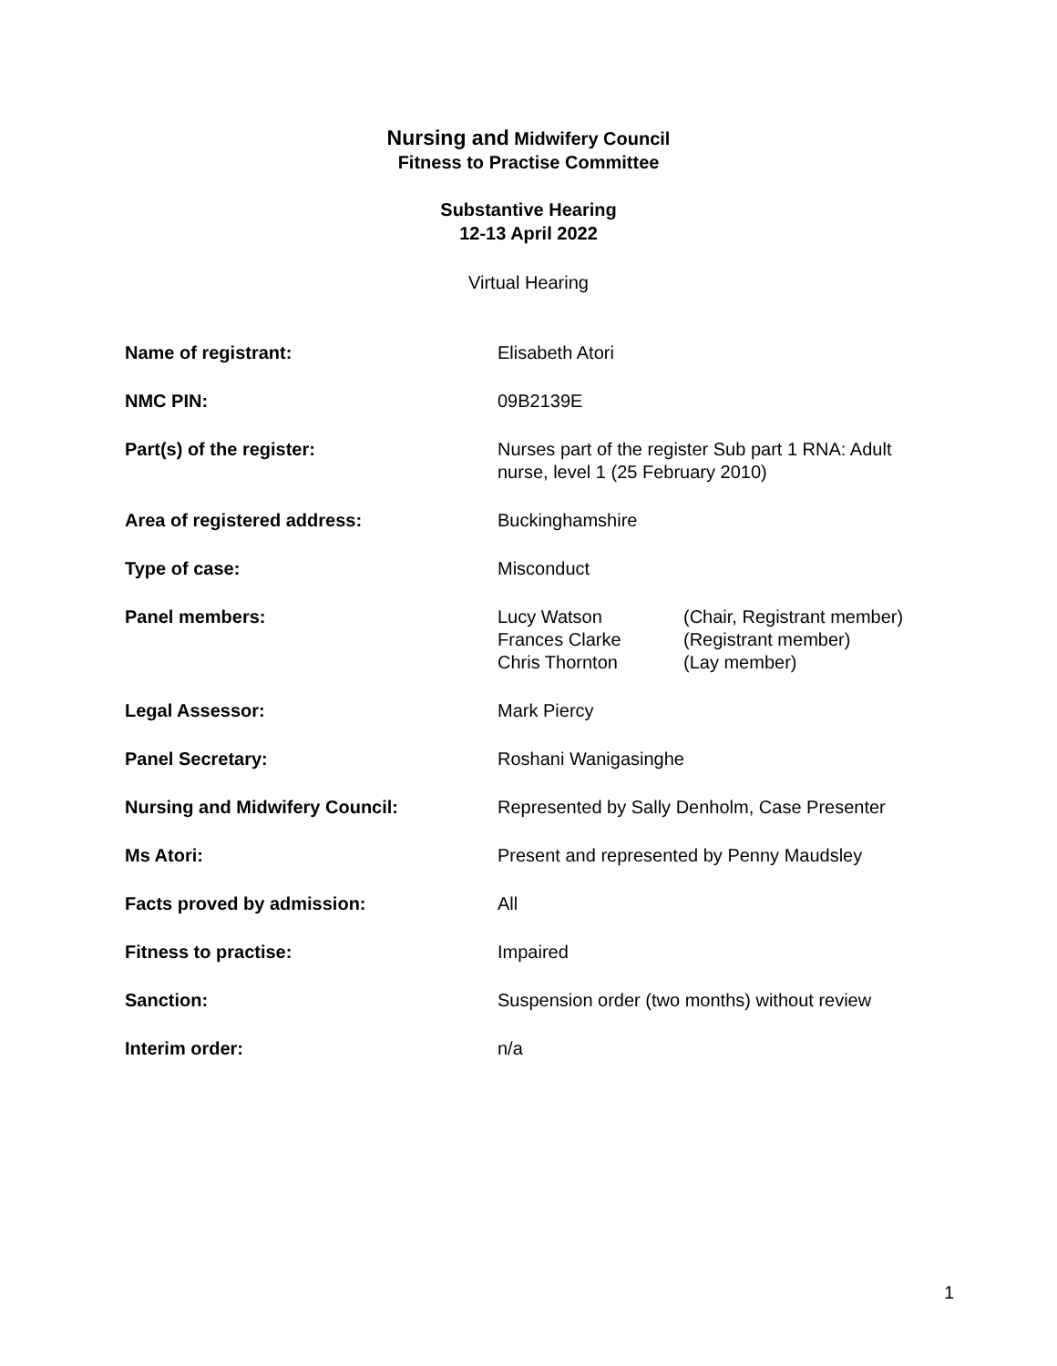Nursing and Midwifery Council
Fitness to Practise Committee
Substantive Hearing
12-13 April 2022
Virtual Hearing
| Name of registrant: | Elisabeth Atori |
| NMC PIN: | 09B2139E |
| Part(s) of the register: | Nurses part of the register Sub part 1 RNA: Adult nurse, level 1 (25 February 2010) |
| Area of registered address: | Buckinghamshire |
| Type of case: | Misconduct |
| Panel members: | / Lucy Watson Frances Clarke Chris Thornton / (Chair, Registrant member) (Registrant member) (Lay member) / |
| Legal Assessor: | Mark Piercy |
| Panel Secretary: | Roshani Wanigasinghe |
| Nursing and Midwifery Council: | Represented by Sally Denholm, Case Presenter |
| Ms Atori: | Present and represented by Penny Maudsley |
| Facts proved by admission: | All |
| Fitness to practise: | Impaired |
| Sanction: | Suspension order (two months) without review |
| Interim order: | n/a |
1